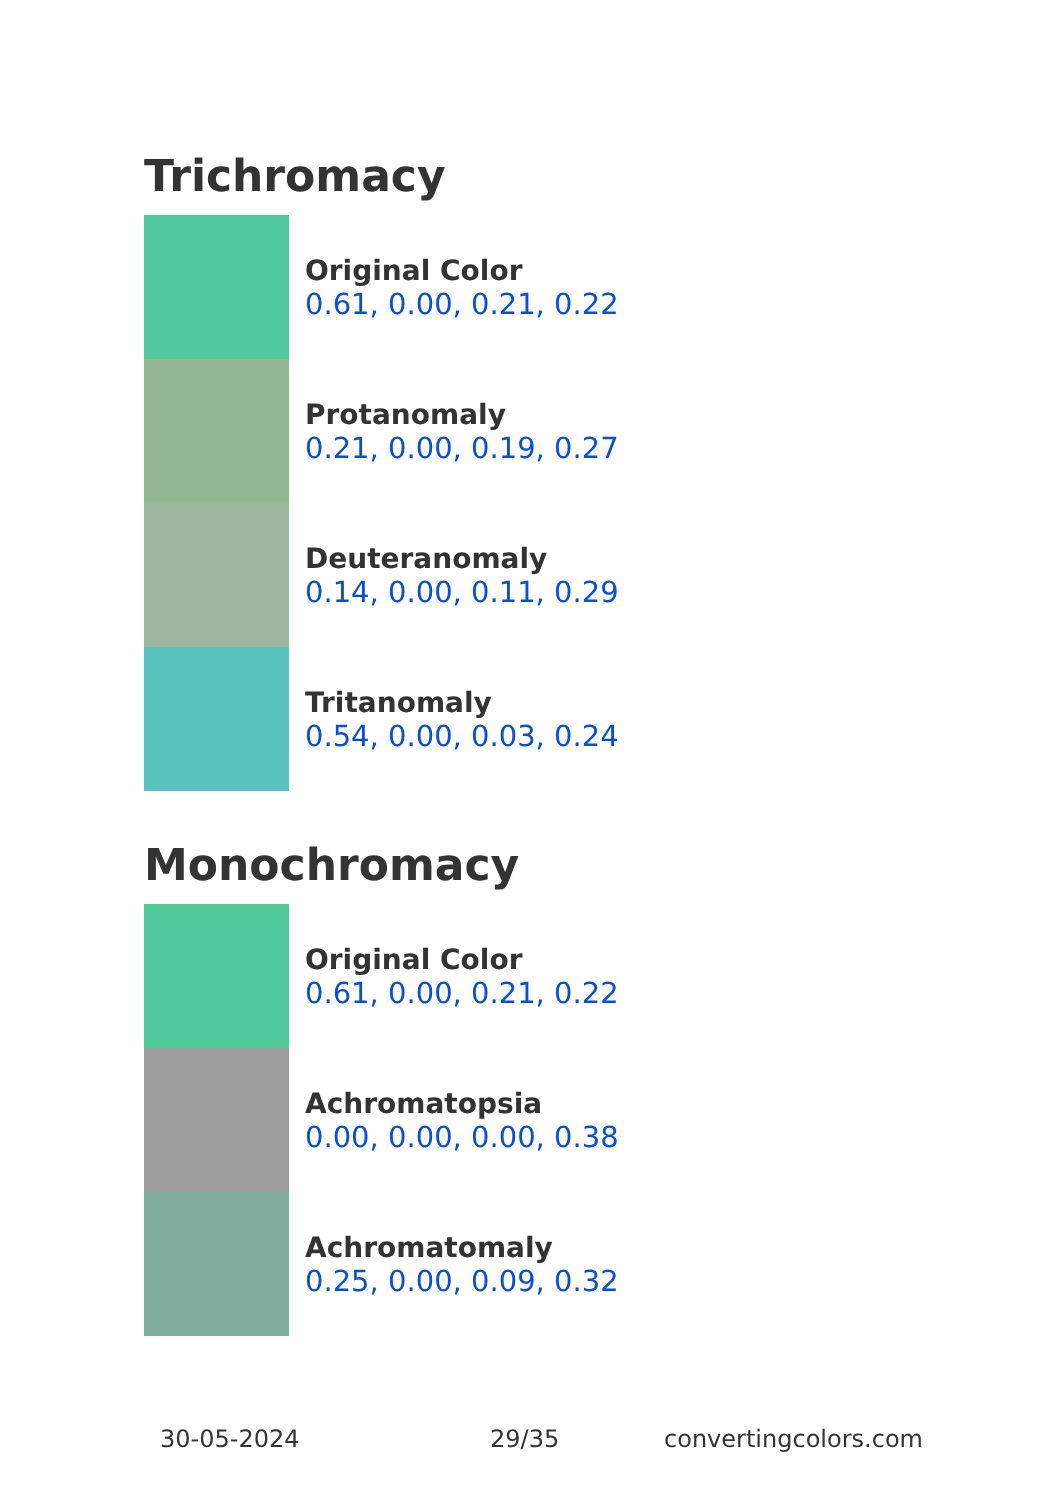Trichromacy
Original Color
0.61, 0.00, 0.21, 0.22
Protanomaly
0.21, 0.00, 0.19, 0.27
Deuteranomaly
0.14, 0.00, 0.11, 0.29
Tritanomaly
0.54, 0.00, 0.03, 0.24
Monochromacy
Original Color
0.61, 0.00, 0.21, 0.22
Achromatopsia
0.00, 0.00, 0.00, 0.38
Achromatomaly
0.25, 0.00, 0.09, 0.32
30-05-2024 29/35 convertingcolors.com